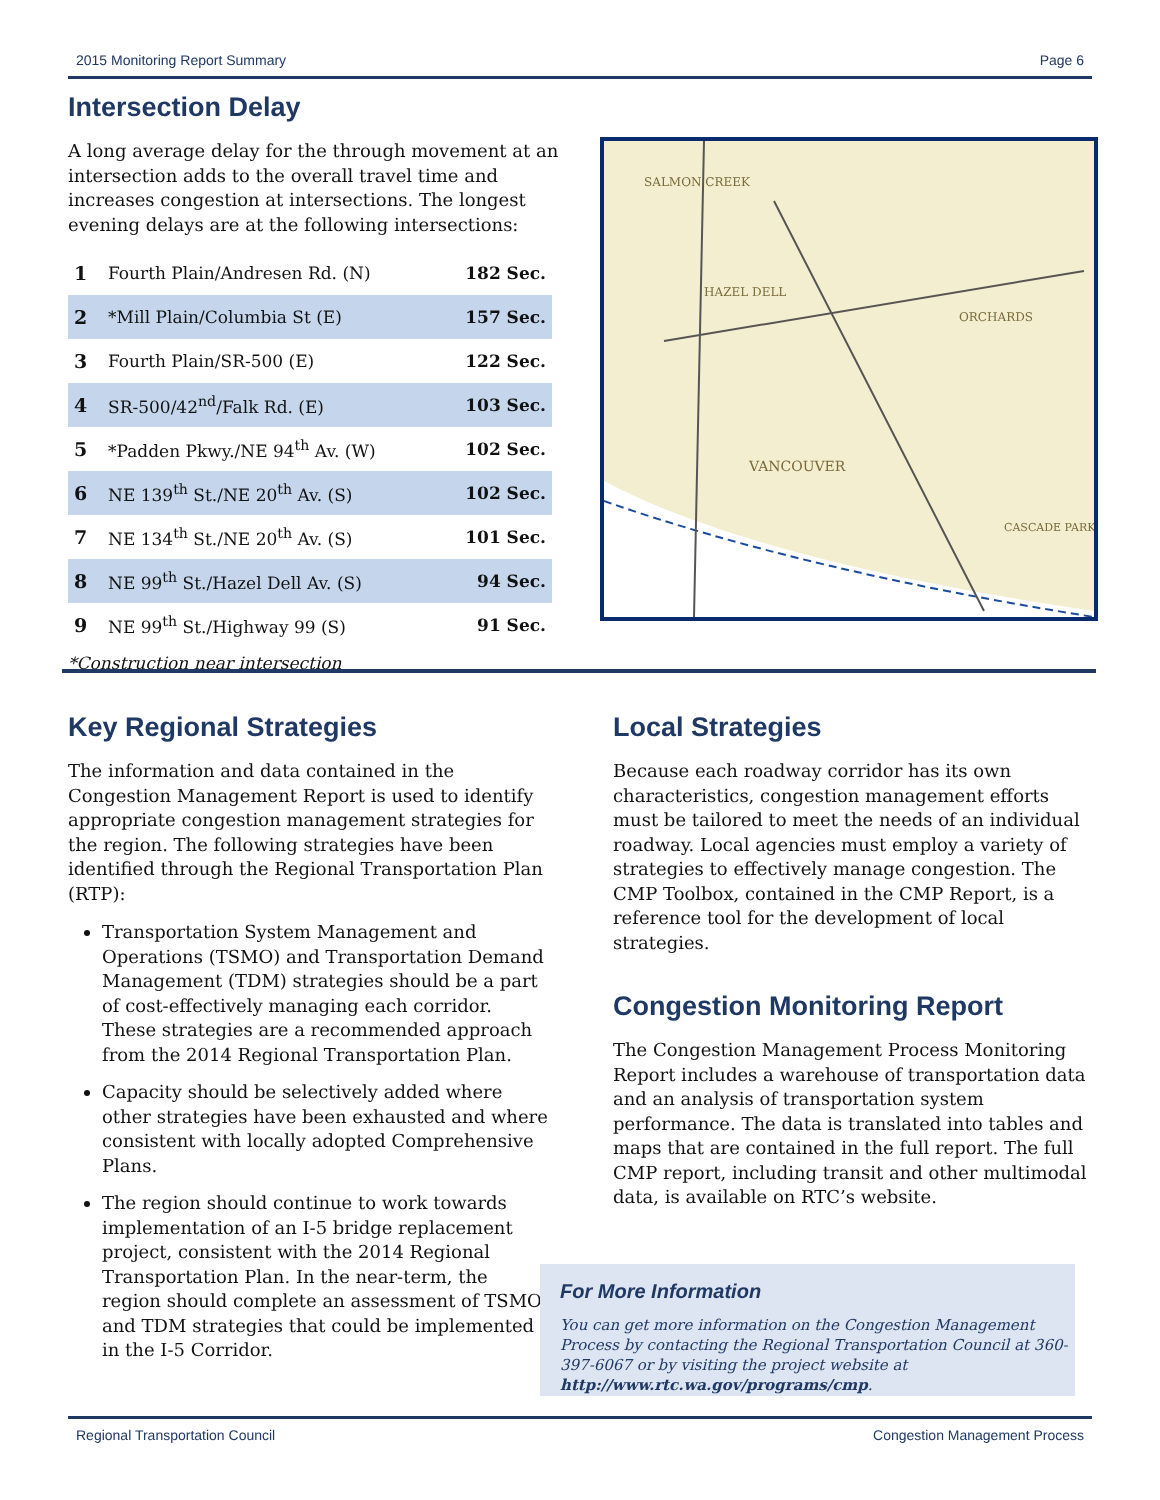2015 Monitoring Report Summary Page 6
Intersection Delay
A long average delay for the through movement at an intersection adds to the overall travel time and increases congestion at intersections. The longest evening delays are at the following intersections:
| 1 | Fourth Plain/Andresen Rd. (N) | 182 Sec. |
| 2 | *Mill Plain/Columbia St (E) | 157 Sec. |
| 3 | Fourth Plain/SR-500 (E) | 122 Sec. |
| 4 | SR-500/42<sup>nd</sup>/Falk Rd. (E) | 103 Sec. |
| 5 | *Padden Pkwy./NE 94<sup>th</sup> Av. (W) | 102 Sec. |
| 6 | NE 139<sup>th</sup> St./NE 20<sup>th</sup> Av. (S) | 102 Sec. |
| 7 | NE 134<sup>th</sup> St./NE 20<sup>th</sup> Av. (S) | 101 Sec. |
| 8 | NE 99<sup>th</sup> St./Hazel Dell Av. (S) | 94 Sec. |
| 9 | NE 99<sup>th</sup> St./Highway 99 (S) | 91 Sec. |
*Construction near intersection
SALMON CREEK
HAZEL DELL
VANCOUVER
ORCHARDS
CASCADE PARK
Key Regional Strategies
The information and data contained in the Congestion Management Report is used to identify appropriate congestion management strategies for the region. The following strategies have been identified through the Regional Transportation Plan (RTP):
Transportation System Management and Operations (TSMO) and Transportation Demand Management (TDM) strategies should be a part of cost-effectively managing each corridor. These strategies are a recommended approach from the 2014 Regional Transportation Plan.
Capacity should be selectively added where other strategies have been exhausted and where consistent with locally adopted Comprehensive Plans.
The region should continue to work towards implementation of an I-5 bridge replacement project, consistent with the 2014 Regional Transportation Plan. In the near-term, the region should complete an assessment of TSMO and TDM strategies that could be implemented in the I-5 Corridor.
Local Strategies
Because each roadway corridor has its own characteristics, congestion management efforts must be tailored to meet the needs of an individual roadway. Local agencies must employ a variety of strategies to effectively manage congestion. The CMP Toolbox, contained in the CMP Report, is a reference tool for the development of local strategies.
Congestion Monitoring Report
The Congestion Management Process Monitoring Report includes a warehouse of transportation data and an analysis of transportation system performance. The data is translated into tables and maps that are contained in the full report. The full CMP report, including transit and other multimodal data, is available on RTC’s website.
For More Information
You can get more information on the Congestion Management Process by contacting the Regional Transportation Council at 360-397-6067 or by visiting the project website at http://www.rtc.wa.gov/programs/cmp.
Regional Transportation Council Congestion Management Process